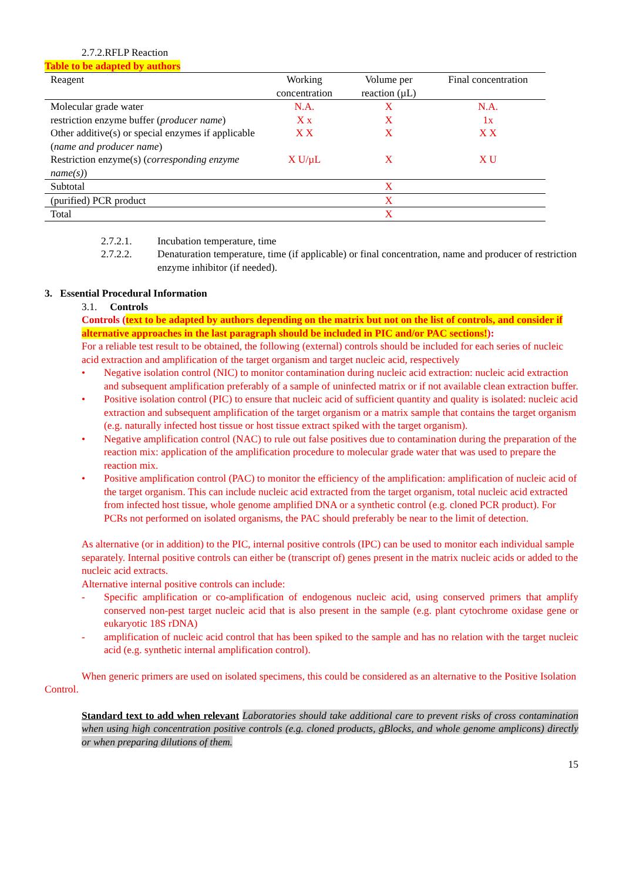2.7.2.RFLP Reaction
Table to be adapted by authors
| Reagent | Working concentration | Volume per reaction (µL) | Final concentration |
| --- | --- | --- | --- |
| Molecular grade water | N.A. | X | N.A. |
| restriction enzyme buffer ( producer name ) | X x | X | 1x |
| Other additive(s) or special enzymes if applicable ( name and producer name ) | X X | X | X X |
| Restriction enzyme(s) ( corresponding enzyme name(s) ) | X U/µL | X | X U |
| Subtotal | | X | |
| (purified) PCR product | | X | |
| Total | | X | |
2.7.2.1. Incubation temperature, time
2.7.2.2. Denaturation temperature, time (if applicable) or final concentration, name and producer of restriction enzyme inhibitor (if needed).
3. Essential Procedural Information
3.1. Controls
Controls (text to be adapted by authors depending on the matrix but not on the list of controls, and consider if alternative approaches in the last paragraph should be included in PIC and/or PAC sections!):
For a reliable test result to be obtained, the following (external) controls should be included for each series of nucleic acid extraction and amplification of the target organism and target nucleic acid, respectively
• Negative isolation control (NIC) to monitor contamination during nucleic acid extraction: nucleic acid extraction and subsequent amplification preferably of a sample of uninfected matrix or if not available clean extraction buffer.
• Positive isolation control (PIC) to ensure that nucleic acid of sufficient quantity and quality is isolated: nucleic acid extraction and subsequent amplification of the target organism or a matrix sample that contains the target organism (e.g. naturally infected host tissue or host tissue extract spiked with the target organism).
• Negative amplification control (NAC) to rule out false positives due to contamination during the preparation of the reaction mix: application of the amplification procedure to molecular grade water that was used to prepare the reaction mix.
• Positive amplification control (PAC) to monitor the efficiency of the amplification: amplification of nucleic acid of the target organism. This can include nucleic acid extracted from the target organism, total nucleic acid extracted from infected host tissue, whole genome amplified DNA or a synthetic control (e.g. cloned PCR product). For PCRs not performed on isolated organisms, the PAC should preferably be near to the limit of detection.
As alternative (or in addition) to the PIC, internal positive controls (IPC) can be used to monitor each individual sample separately. Internal positive controls can either be (transcript of) genes present in the matrix nucleic acids or added to the nucleic acid extracts.
Alternative internal positive controls can include:
- Specific amplification or co-amplification of endogenous nucleic acid, using conserved primers that amplify conserved non-pest target nucleic acid that is also present in the sample (e.g. plant cytochrome oxidase gene or eukaryotic 18S rDNA)
- amplification of nucleic acid control that has been spiked to the sample and has no relation with the target nucleic acid (e.g. synthetic internal amplification control).
When generic primers are used on isolated specimens, this could be considered as an alternative to the Positive Isolation Control.
Standard text to add when relevant Laboratories should take additional care to prevent risks of cross contamination when using high concentration positive controls (e.g. cloned products, gBlocks, and whole genome amplicons) directly or when preparing dilutions of them.
15